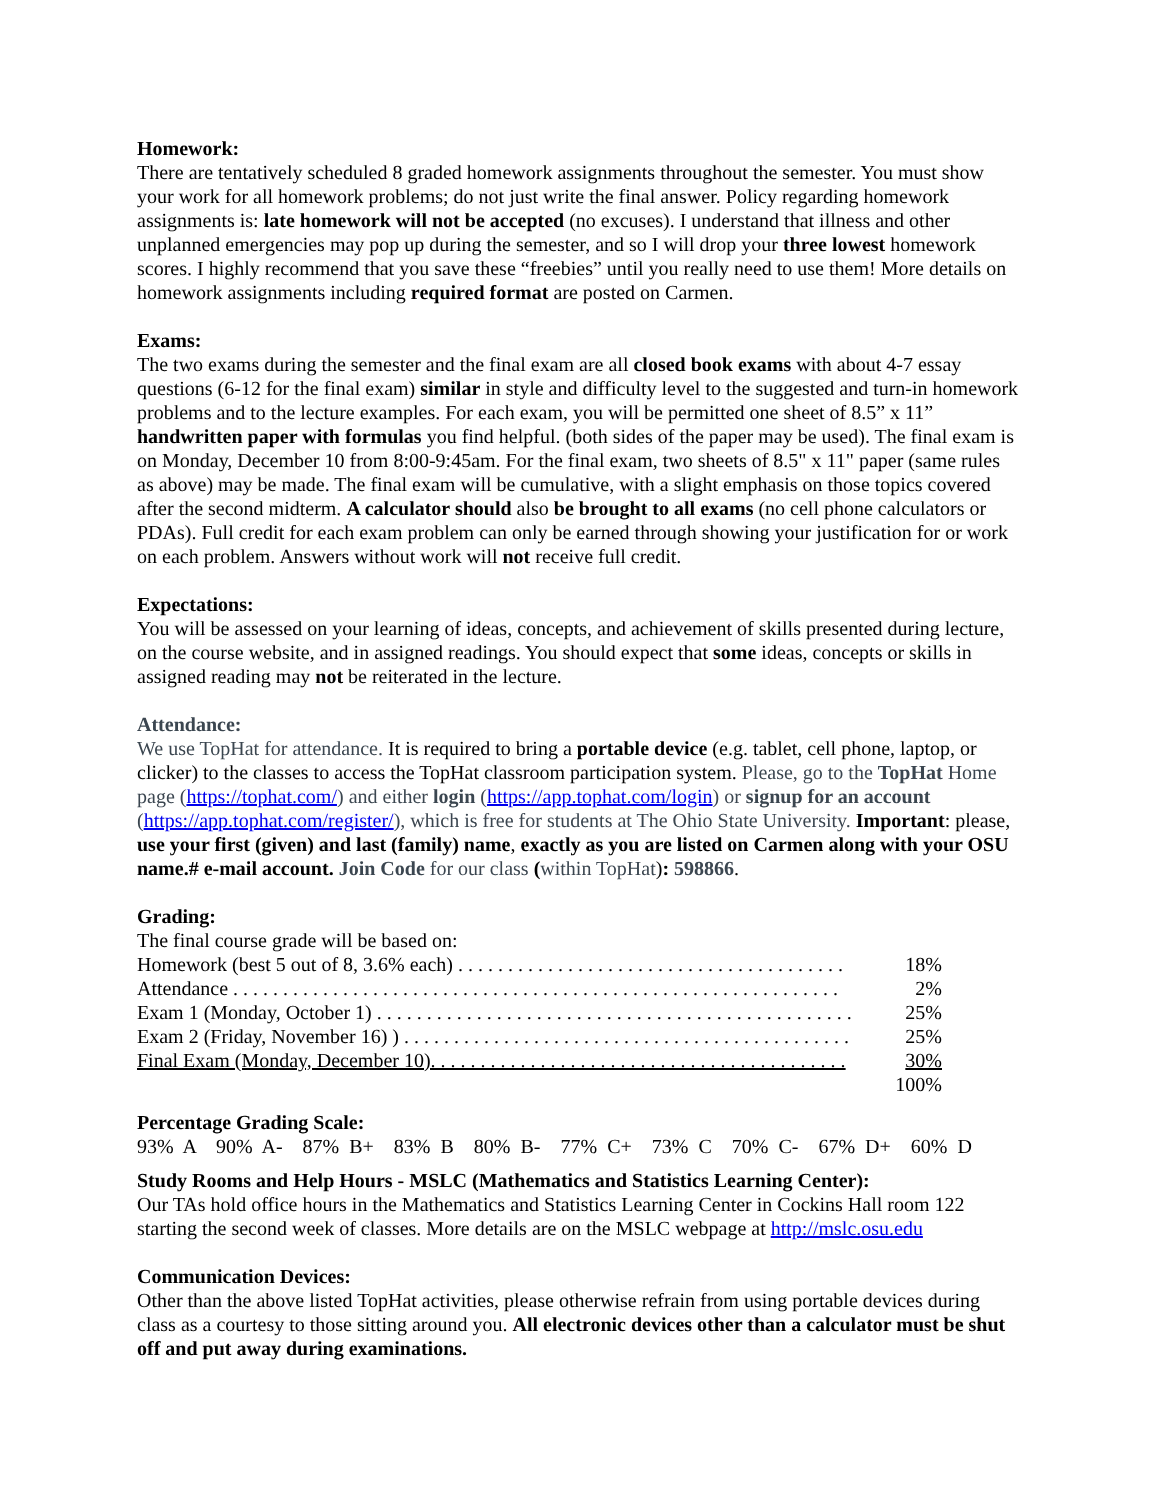Homework:
There are tentatively scheduled 8 graded homework assignments throughout the semester. You must show your work for all homework problems; do not just write the final answer. Policy regarding homework assignments is: late homework will not be accepted (no excuses). I understand that illness and other unplanned emergencies may pop up during the semester, and so I will drop your three lowest homework scores. I highly recommend that you save these “freebies” until you really need to use them! More details on homework assignments including required format are posted on Carmen.
Exams:
The two exams during the semester and the final exam are all closed book exams with about 4-7 essay questions (6-12 for the final exam) similar in style and difficulty level to the suggested and turn-in homework problems and to the lecture examples. For each exam, you will be permitted one sheet of 8.5” x 11” handwritten paper with formulas you find helpful. (both sides of the paper may be used). The final exam is on Monday, December 10 from 8:00-9:45am. For the final exam, two sheets of 8.5" x 11" paper (same rules as above) may be made. The final exam will be cumulative, with a slight emphasis on those topics covered after the second midterm. A calculator should also be brought to all exams (no cell phone calculators or PDAs). Full credit for each exam problem can only be earned through showing your justification for or work on each problem. Answers without work will not receive full credit.
Expectations:
You will be assessed on your learning of ideas, concepts, and achievement of skills presented during lecture, on the course website, and in assigned readings. You should expect that some ideas, concepts or skills in assigned reading may not be reiterated in the lecture.
Attendance:
We use TopHat for attendance. It is required to bring a portable device (e.g. tablet, cell phone, laptop, or clicker) to the classes to access the TopHat classroom participation system. Please, go to the TopHat Home page (https://tophat.com/) and either login (https://app.tophat.com/login) or signup for an account (https://app.tophat.com/register/), which is free for students at The Ohio State University. Important: please, use your first (given) and last (family) name, exactly as you are listed on Carmen along with your OSU name.# e-mail account. Join Code for our class (within TopHat): 598866.
Grading:
| The final course grade will be based on: | |
| Homework (best 5 out of 8, 3.6% each) . . . . . . . . . . . . . . . . . . . . . . . . . . . . . . . . . . . . . . . | 18% |
| Attendance . . . . . . . . . . . . . . . . . . . . . . . . . . . . . . . . . . . . . . . . . . . . . . . . . . . . . . . . . . . . . | 2% |
| Exam 1 (Monday, October 1) . . . . . . . . . . . . . . . . . . . . . . . . . . . . . . . . . . . . . . . . . . . . . . . . | 25% |
| Exam 2 (Friday, November 16) ) . . . . . . . . . . . . . . . . . . . . . . . . . . . . . . . . . . . . . . . . . . . . . | 25% |
| Final Exam (Monday, December 10). . . . . . . . . . . . . . . . . . . . . . . . . . . . . . . . . . . . . . . . . . | 30% |
| | 100% |
Percentage Grading Scale:
93% A 90% A- 87% B+ 83% B 80% B- 77% C+ 73% C 70% C- 67% D+ 60% D
Study Rooms and Help Hours - MSLC (Mathematics and Statistics Learning Center):
Our TAs hold office hours in the Mathematics and Statistics Learning Center in Cockins Hall room 122 starting the second week of classes. More details are on the MSLC webpage at http://mslc.osu.edu
Communication Devices:
Other than the above listed TopHat activities, please otherwise refrain from using portable devices during class as a courtesy to those sitting around you. All electronic devices other than a calculator must be shut off and put away during examinations.